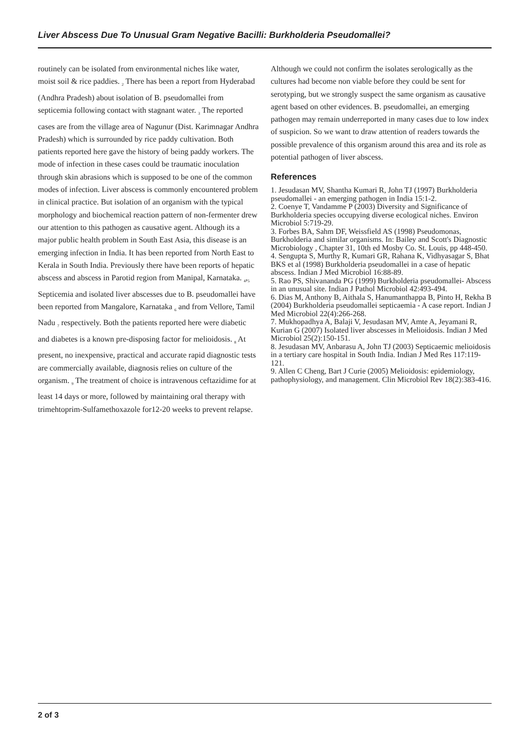Liver Abscess Due To Unusual Gram Negative Bacilli: Burkholderia Pseudomallei?
routinely can be isolated from environmental niches like water, moist soil & rice paddies. <sub>2</sub> There has been a report from Hyderabad (Andhra Pradesh) about isolation of B. pseudomallei from septicemia following contact with stagnant water. <sub>3</sub> The reported cases are from the village area of Nagunur (Dist. Karimnagar Andhra Pradesh) which is surrounded by rice paddy cultivation. Both patients reported here gave the history of being paddy workers. The mode of infection in these cases could be traumatic inoculation through skin abrasions which is supposed to be one of the common modes of infection. Liver abscess is commonly encountered problem in clinical practice. But isolation of an organism with the typical morphology and biochemical reaction pattern of non-fermenter drew our attention to this pathogen as causative agent. Although its a major public health problem in South East Asia, this disease is an emerging infection in India. It has been reported from North East to Kerala in South India. Previously there have been reports of hepatic abscess and abscess in Parotid region from Manipal, Karnataka. <sub>4</sub>,<sub>5</sub> Septicemia and isolated liver abscesses due to B. pseudomallei have been reported from Mangalore, Karnataka <sub>6</sub> and from Vellore, Tamil Nadu <sub>7</sub> respectively. Both the patients reported here were diabetic and diabetes is a known pre-disposing factor for melioidosis. <sub>8</sub> At present, no inexpensive, practical and accurate rapid diagnostic tests are commercially available, diagnosis relies on culture of the organism. <sub>9</sub> The treatment of choice is intravenous ceftazidime for at least 14 days or more, followed by maintaining oral therapy with trimehtoprim-Sulfamethoxazole for12-20 weeks to prevent relapse.
Although we could not confirm the isolates serologically as the cultures had become non viable before they could be sent for serotyping, but we strongly suspect the same organism as causative agent based on other evidences. B. pseudomallei, an emerging pathogen may remain underreported in many cases due to low index of suspicion. So we want to draw attention of readers towards the possible prevalence of this organism around this area and its role as potential pathogen of liver abscess.
References
1. Jesudasan MV, Shantha Kumari R, John TJ (1997) Burkholderia pseudomallei - an emerging pathogen in India 15:1-2.
2. Coenye T, Vandamme P (2003) Diversity and Significance of Burkholderia species occupying diverse ecological niches. Environ Microbiol 5:719-29.
3. Forbes BA, Sahm DF, Weissfield AS (1998) Pseudomonas, Burkholderia and similar organisms. In: Bailey and Scott's Diagnostic Microbiology , Chapter 31, 10th ed Mosby Co. St. Louis, pp 448-450.
4. Sengupta S, Murthy R, Kumari GR, Rahana K, Vidhyasagar S, Bhat BKS et al (1998) Burkholderia pseudomallei in a case of hepatic abscess. Indian J Med Microbiol 16:88-89.
5. Rao PS, Shivananda PG (1999) Burkholderia pseudomallei- Abscess in an unusual site. Indian J Pathol Microbiol 42:493-494.
6. Dias M, Anthony B, Aithala S, Hanumanthappa B, Pinto H, Rekha B (2004) Burkholderia pseudomallei septicaemia - A case report. Indian J Med Microbiol 22(4):266-268.
7. Mukhopadhya A, Balaji V, Jesudasan MV, Amte A, Jeyamani R, Kurian G (2007) Isolated liver abscesses in Melioidosis. Indian J Med Microbiol 25(2):150-151.
8. Jesudasan MV, Anbarasu A, John TJ (2003) Septicaemic melioidosis in a tertiary care hospital in South India. Indian J Med Res 117:119-121.
9. Allen C Cheng, Bart J Curie (2005) Melioidosis: epidemiology, pathophysiology, and management. Clin Microbiol Rev 18(2):383-416.
2 of 3